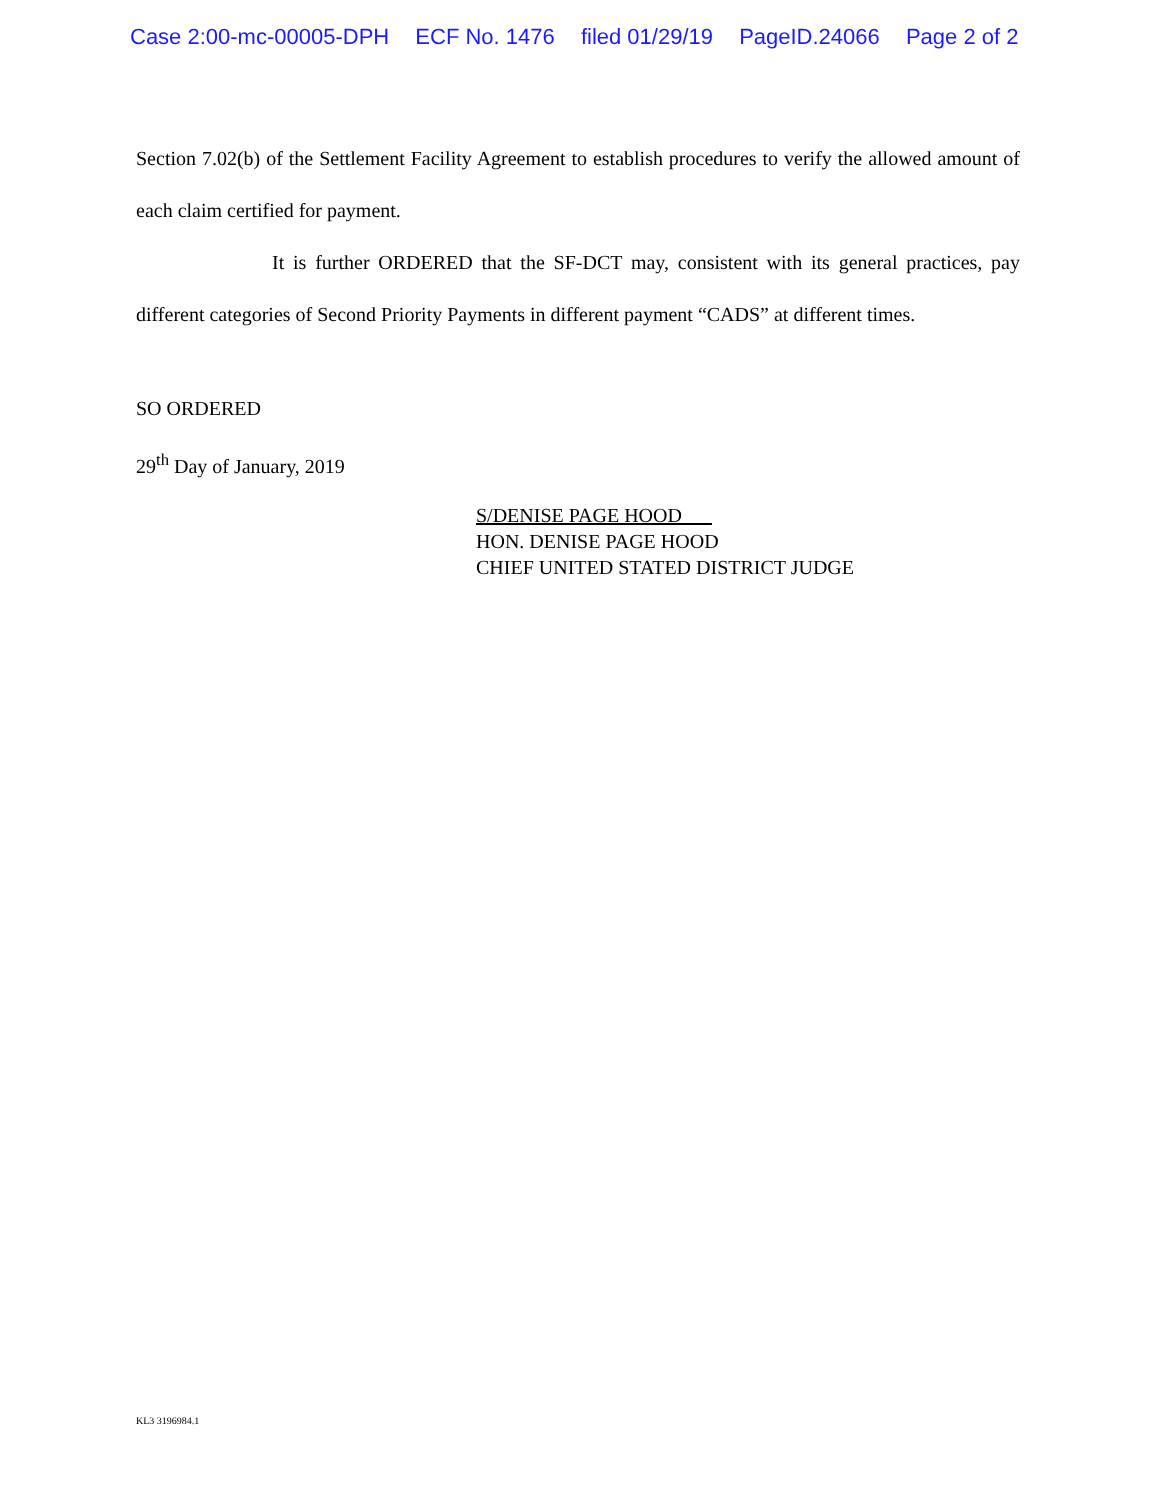Case 2:00-mc-00005-DPH ECF No. 1476 filed 01/29/19 PageID.24066 Page 2 of 2
Section 7.02(b) of the Settlement Facility Agreement to establish procedures to verify the allowed amount of each claim certified for payment.
It is further ORDERED that the SF-DCT may, consistent with its general practices, pay different categories of Second Priority Payments in different payment “CADS” at different times.
SO ORDERED
29<sup>th</sup> Day of January, 2019
S/DENISE PAGE HOOD
HON. DENISE PAGE HOOD
CHIEF UNITED STATED DISTRICT JUDGE
KL3 3196984.1